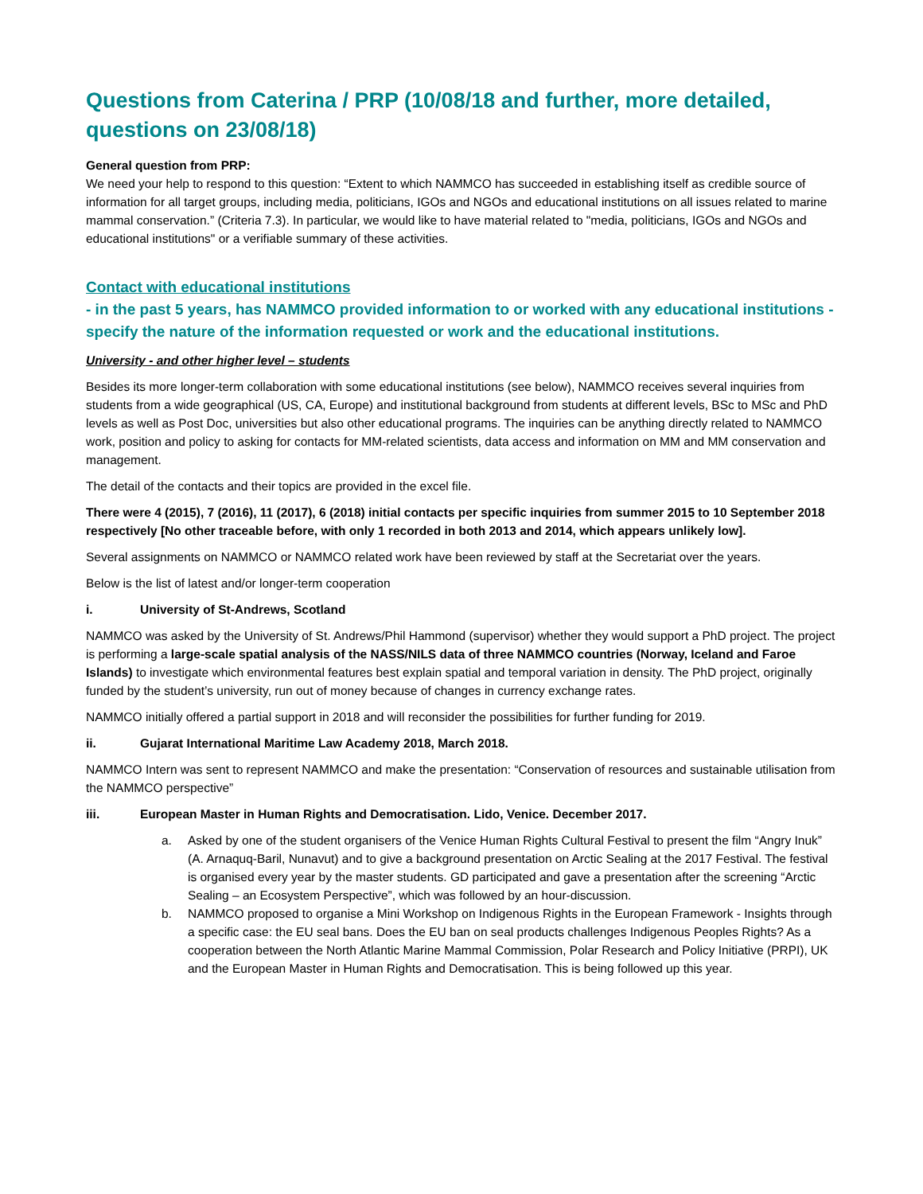Questions from Caterina / PRP (10/08/18 and further, more detailed, questions on 23/08/18)
General question from PRP:
We need your help to respond to this question: “Extent to which NAMMCO has succeeded in establishing itself as credible source of information for all target groups, including media, politicians, IGOs and NGOs and educational institutions on all issues related to marine mammal conservation.” (Criteria 7.3). In particular, we would like to have material related to "media, politicians, IGOs and NGOs and educational institutions" or a verifiable summary of these activities.
Contact with educational institutions
- in the past 5 years, has NAMMCO provided information to or worked with any educational institutions - specify the nature of the information requested or work and the educational institutions.
University - and other higher level – students
Besides its more longer-term collaboration with some educational institutions (see below), NAMMCO receives several inquiries from students from a wide geographical (US, CA, Europe) and institutional background from students at different levels, BSc to MSc and PhD levels as well as Post Doc, universities but also other educational programs. The inquiries can be anything directly related to NAMMCO work, position and policy to asking for contacts for MM-related scientists, data access and information on MM and MM conservation and management.
The detail of the contacts and their topics are provided in the excel file.
There were 4 (2015), 7 (2016), 11 (2017), 6 (2018) initial contacts per specific inquiries from summer 2015 to 10 September 2018 respectively [No other traceable before, with only 1 recorded in both 2013 and 2014, which appears unlikely low].
Several assignments on NAMMCO or NAMMCO related work have been reviewed by staff at the Secretariat over the years.
Below is the list of latest and/or longer-term cooperation
i. University of St-Andrews, Scotland
NAMMCO was asked by the University of St. Andrews/Phil Hammond (supervisor) whether they would support a PhD project. The project is performing a large-scale spatial analysis of the NASS/NILS data of three NAMMCO countries (Norway, Iceland and Faroe Islands) to investigate which environmental features best explain spatial and temporal variation in density. The PhD project, originally funded by the student’s university, run out of money because of changes in currency exchange rates.
NAMMCO initially offered a partial support in 2018 and will reconsider the possibilities for further funding for 2019.
ii. Gujarat International Maritime Law Academy 2018, March 2018.
NAMMCO Intern was sent to represent NAMMCO and make the presentation: “Conservation of resources and sustainable utilisation from the NAMMCO perspective”
iii. European Master in Human Rights and Democratisation. Lido, Venice. December 2017.
a. Asked by one of the student organisers of the Venice Human Rights Cultural Festival to present the film “Angry Inuk” (A. Arnaquq-Baril, Nunavut) and to give a background presentation on Arctic Sealing at the 2017 Festival. The festival is organised every year by the master students. GD participated and gave a presentation after the screening “Arctic Sealing – an Ecosystem Perspective”, which was followed by an hour-discussion.
b. NAMMCO proposed to organise a Mini Workshop on Indigenous Rights in the European Framework - Insights through a specific case: the EU seal bans. Does the EU ban on seal products challenges Indigenous Peoples Rights? As a cooperation between the North Atlantic Marine Mammal Commission, Polar Research and Policy Initiative (PRPI), UK and the European Master in Human Rights and Democratisation. This is being followed up this year.